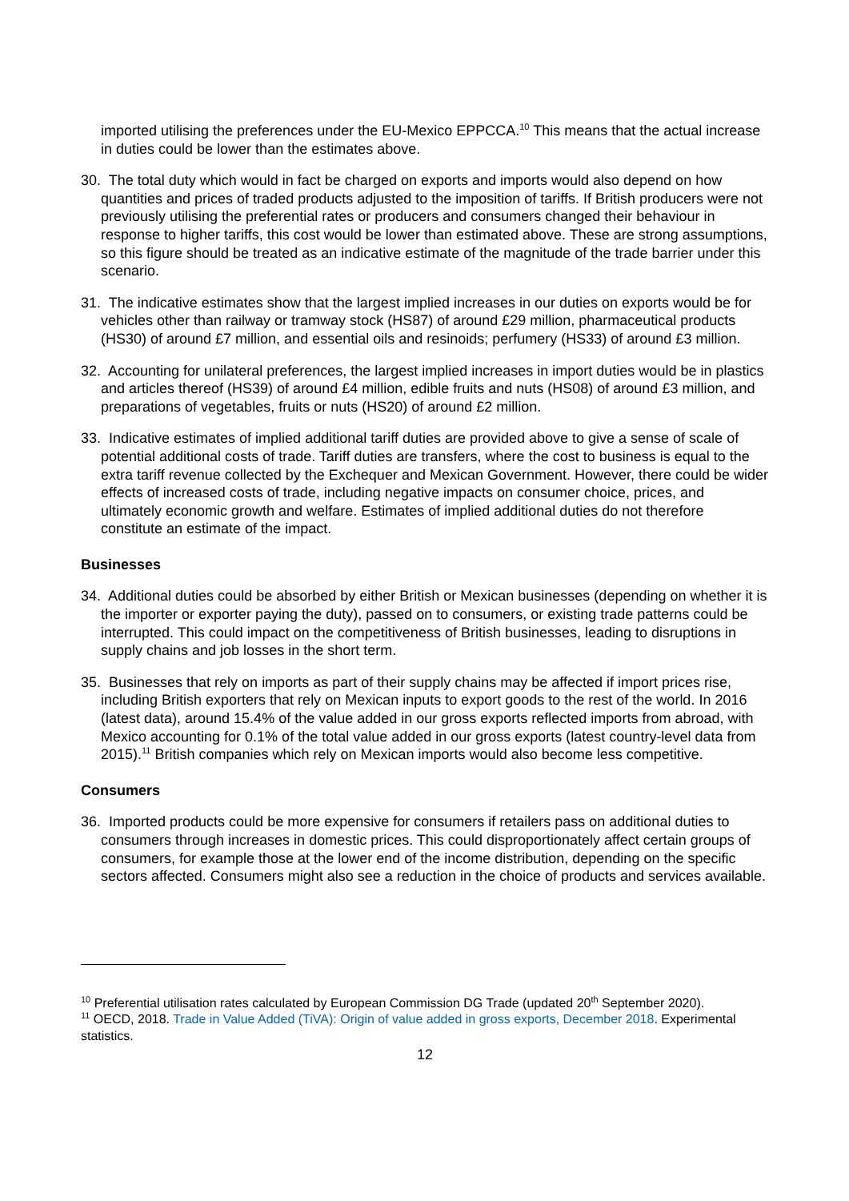imported utilising the preferences under the EU-Mexico EPPCCA.<sup>10</sup> This means that the actual increase in duties could be lower than the estimates above.
30. The total duty which would in fact be charged on exports and imports would also depend on how quantities and prices of traded products adjusted to the imposition of tariffs. If British producers were not previously utilising the preferential rates or producers and consumers changed their behaviour in response to higher tariffs, this cost would be lower than estimated above. These are strong assumptions, so this figure should be treated as an indicative estimate of the magnitude of the trade barrier under this scenario.
31. The indicative estimates show that the largest implied increases in our duties on exports would be for vehicles other than railway or tramway stock (HS87) of around £29 million, pharmaceutical products (HS30) of around £7 million, and essential oils and resinoids; perfumery (HS33) of around £3 million.
32. Accounting for unilateral preferences, the largest implied increases in import duties would be in plastics and articles thereof (HS39) of around £4 million, edible fruits and nuts (HS08) of around £3 million, and preparations of vegetables, fruits or nuts (HS20) of around £2 million.
33. Indicative estimates of implied additional tariff duties are provided above to give a sense of scale of potential additional costs of trade. Tariff duties are transfers, where the cost to business is equal to the extra tariff revenue collected by the Exchequer and Mexican Government. However, there could be wider effects of increased costs of trade, including negative impacts on consumer choice, prices, and ultimately economic growth and welfare. Estimates of implied additional duties do not therefore constitute an estimate of the impact.
Businesses
34. Additional duties could be absorbed by either British or Mexican businesses (depending on whether it is the importer or exporter paying the duty), passed on to consumers, or existing trade patterns could be interrupted. This could impact on the competitiveness of British businesses, leading to disruptions in supply chains and job losses in the short term.
35. Businesses that rely on imports as part of their supply chains may be affected if import prices rise, including British exporters that rely on Mexican inputs to export goods to the rest of the world. In 2016 (latest data), around 15.4% of the value added in our gross exports reflected imports from abroad, with Mexico accounting for 0.1% of the total value added in our gross exports (latest country-level data from 2015).<sup>11</sup> British companies which rely on Mexican imports would also become less competitive.
Consumers
36. Imported products could be more expensive for consumers if retailers pass on additional duties to consumers through increases in domestic prices. This could disproportionately affect certain groups of consumers, for example those at the lower end of the income distribution, depending on the specific sectors affected. Consumers might also see a reduction in the choice of products and services available.
<sup>10</sup> Preferential utilisation rates calculated by European Commission DG Trade (updated 20<sup>th</sup> September 2020).
<sup>11</sup> OECD, 2018. Trade in Value Added (TiVA): Origin of value added in gross exports, December 2018. Experimental statistics.
12